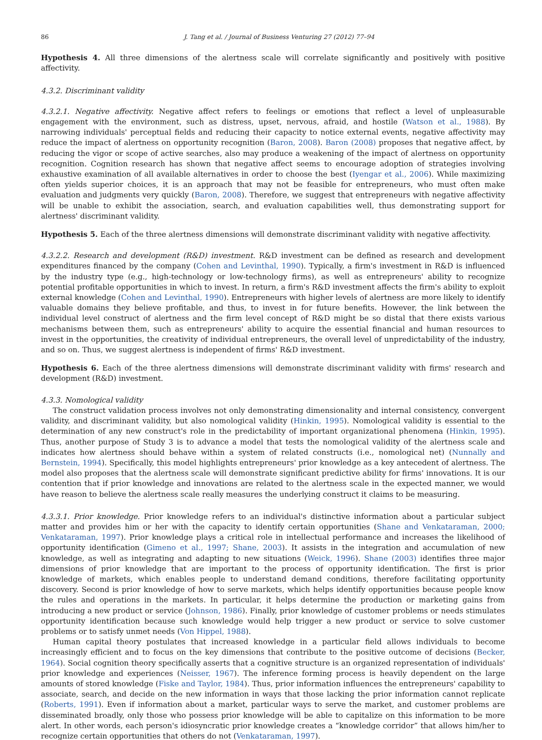86 J. Tang et al. / Journal of Business Venturing 27 (2012) 77–94
Hypothesis 4. All three dimensions of the alertness scale will correlate significantly and positively with positive affectivity.
4.3.2. Discriminant validity
4.3.2.1. Negative affectivity. Negative affect refers to feelings or emotions that reflect a level of unpleasurable engagement with the environment, such as distress, upset, nervous, afraid, and hostile (Watson et al., 1988). By narrowing individuals' perceptual fields and reducing their capacity to notice external events, negative affectivity may reduce the impact of alertness on opportunity recognition (Baron, 2008). Baron (2008) proposes that negative affect, by reducing the vigor or scope of active searches, also may produce a weakening of the impact of alertness on opportunity recognition. Cognition research has shown that negative affect seems to encourage adoption of strategies involving exhaustive examination of all available alternatives in order to choose the best (Iyengar et al., 2006). While maximizing often yields superior choices, it is an approach that may not be feasible for entrepreneurs, who must often make evaluation and judgments very quickly (Baron, 2008). Therefore, we suggest that entrepreneurs with negative affectivity will be unable to exhibit the association, search, and evaluation capabilities well, thus demonstrating support for alertness' discriminant validity.
Hypothesis 5. Each of the three alertness dimensions will demonstrate discriminant validity with negative affectivity.
4.3.2.2. Research and development (R&D) investment. R&D investment can be defined as research and development expenditures financed by the company (Cohen and Levinthal, 1990). Typically, a firm's investment in R&D is influenced by the industry type (e.g., high-technology or low-technology firms), as well as entrepreneurs' ability to recognize potential profitable opportunities in which to invest. In return, a firm's R&D investment affects the firm's ability to exploit external knowledge (Cohen and Levinthal, 1990). Entrepreneurs with higher levels of alertness are more likely to identify valuable domains they believe profitable, and thus, to invest in for future benefits. However, the link between the individual level construct of alertness and the firm level concept of R&D might be so distal that there exists various mechanisms between them, such as entrepreneurs' ability to acquire the essential financial and human resources to invest in the opportunities, the creativity of individual entrepreneurs, the overall level of unpredictability of the industry, and so on. Thus, we suggest alertness is independent of firms' R&D investment.
Hypothesis 6. Each of the three alertness dimensions will demonstrate discriminant validity with firms' research and development (R&D) investment.
4.3.3. Nomological validity
The construct validation process involves not only demonstrating dimensionality and internal consistency, convergent validity, and discriminant validity, but also nomological validity (Hinkin, 1995). Nomological validity is essential to the determination of any new construct's role in the predictability of important organizational phenomena (Hinkin, 1995). Thus, another purpose of Study 3 is to advance a model that tests the nomological validity of the alertness scale and indicates how alertness should behave within a system of related constructs (i.e., nomological net) (Nunnally and Bernstein, 1994). Specifically, this model highlights entrepreneurs' prior knowledge as a key antecedent of alertness. The model also proposes that the alertness scale will demonstrate significant predictive ability for firms' innovations. It is our contention that if prior knowledge and innovations are related to the alertness scale in the expected manner, we would have reason to believe the alertness scale really measures the underlying construct it claims to be measuring.
4.3.3.1. Prior knowledge. Prior knowledge refers to an individual's distinctive information about a particular subject matter and provides him or her with the capacity to identify certain opportunities (Shane and Venkataraman, 2000; Venkataraman, 1997). Prior knowledge plays a critical role in intellectual performance and increases the likelihood of opportunity identification (Gimeno et al., 1997; Shane, 2003). It assists in the integration and accumulation of new knowledge, as well as integrating and adapting to new situations (Weick, 1996). Shane (2003) identifies three major dimensions of prior knowledge that are important to the process of opportunity identification. The first is prior knowledge of markets, which enables people to understand demand conditions, therefore facilitating opportunity discovery. Second is prior knowledge of how to serve markets, which helps identify opportunities because people know the rules and operations in the markets. In particular, it helps determine the production or marketing gains from introducing a new product or service (Johnson, 1986). Finally, prior knowledge of customer problems or needs stimulates opportunity identification because such knowledge would help trigger a new product or service to solve customer problems or to satisfy unmet needs (Von Hippel, 1988).
Human capital theory postulates that increased knowledge in a particular field allows individuals to become increasingly efficient and to focus on the key dimensions that contribute to the positive outcome of decisions (Becker, 1964). Social cognition theory specifically asserts that a cognitive structure is an organized representation of individuals' prior knowledge and experiences (Neisser, 1967). The inference forming process is heavily dependent on the large amounts of stored knowledge (Fiske and Taylor, 1984). Thus, prior information influences the entrepreneurs' capability to associate, search, and decide on the new information in ways that those lacking the prior information cannot replicate (Roberts, 1991). Even if information about a market, particular ways to serve the market, and customer problems are disseminated broadly, only those who possess prior knowledge will be able to capitalize on this information to be more alert. In other words, each person's idiosyncratic prior knowledge creates a “knowledge corridor” that allows him/her to recognize certain opportunities that others do not (Venkataraman, 1997).